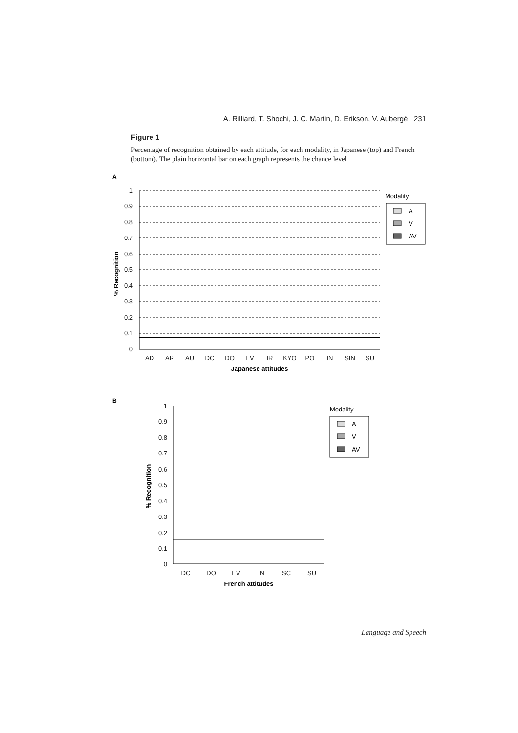A. Rilliard, T. Shochi, J. C. Martin, D. Erikson, V. Aubergé 231
Figure 1
Percentage of recognition obtained by each attitude, for each modality, in Japanese (top) and French (bottom). The plain horizontal bar on each graph represents the chance level
A
1
0.9
0.8
0.7
0.6
0.5
0.4
0.3
0.2
0.1
0
% Recognition
AD
AR
AU
DC
DO
EV
IR
KYO
PO
IN
SIN
SU
Japanese attitudes
Modality
A
V
AV
B
1
0.9
0.8
0.7
0.6
0.5
0.4
0.3
0.2
0.1
0
% Recognition
DC
DO
EV
IN
SC
SU
French attitudes
Modality
A
V
AV
Language and Speech